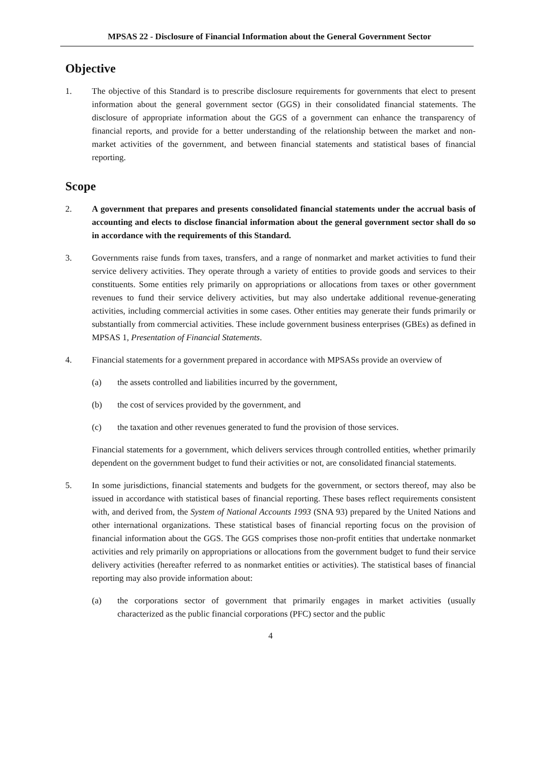MPSAS 22 - Disclosure of Financial Information about the General Government Sector
Objective
1. The objective of this Standard is to prescribe disclosure requirements for governments that elect to present information about the general government sector (GGS) in their consolidated financial statements. The disclosure of appropriate information about the GGS of a government can enhance the transparency of financial reports, and provide for a better understanding of the relationship between the market and non-market activities of the government, and between financial statements and statistical bases of financial reporting.
Scope
2. A government that prepares and presents consolidated financial statements under the accrual basis of accounting and elects to disclose financial information about the general government sector shall do so in accordance with the requirements of this Standard.
3. Governments raise funds from taxes, transfers, and a range of nonmarket and market activities to fund their service delivery activities. They operate through a variety of entities to provide goods and services to their constituents. Some entities rely primarily on appropriations or allocations from taxes or other government revenues to fund their service delivery activities, but may also undertake additional revenue-generating activities, including commercial activities in some cases. Other entities may generate their funds primarily or substantially from commercial activities. These include government business enterprises (GBEs) as defined in MPSAS 1, Presentation of Financial Statements.
4. Financial statements for a government prepared in accordance with MPSASs provide an overview of
(a) the assets controlled and liabilities incurred by the government,
(b) the cost of services provided by the government, and
(c) the taxation and other revenues generated to fund the provision of those services.
Financial statements for a government, which delivers services through controlled entities, whether primarily dependent on the government budget to fund their activities or not, are consolidated financial statements.
5. In some jurisdictions, financial statements and budgets for the government, or sectors thereof, may also be issued in accordance with statistical bases of financial reporting. These bases reflect requirements consistent with, and derived from, the System of National Accounts 1993 (SNA 93) prepared by the United Nations and other international organizations. These statistical bases of financial reporting focus on the provision of financial information about the GGS. The GGS comprises those non-profit entities that undertake nonmarket activities and rely primarily on appropriations or allocations from the government budget to fund their service delivery activities (hereafter referred to as nonmarket entities or activities). The statistical bases of financial reporting may also provide information about:
(a) the corporations sector of government that primarily engages in market activities (usually characterized as the public financial corporations (PFC) sector and the public
4